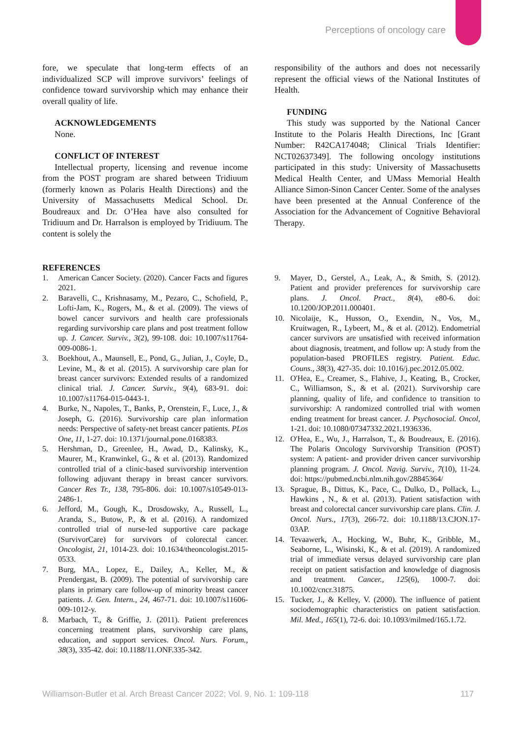Perceptions of oncology care
fore, we speculate that long-term effects of an individualized SCP will improve survivors’ feelings of confidence toward survivorship which may enhance their overall quality of life.
ACKNOWLEDGEMENTS
None.
CONFLICT OF INTEREST
Intellectual property, licensing and revenue income from the POST program are shared between Tridiuum (formerly known as Polaris Health Directions) and the University of Massachusetts Medical School. Dr. Boudreaux and Dr. O’Hea have also consulted for Tridiuum and Dr. Harralson is employed by Tridiuum. The content is solely the
responsibility of the authors and does not necessarily represent the official views of the National Institutes of Health.
FUNDING
This study was supported by the National Cancer Institute to the Polaris Health Directions, Inc [Grant Number: R42CA174048; Clinical Trials Identifier: NCT02637349]. The following oncology institutions participated in this study: University of Massachusetts Medical Health Center, and UMass Memorial Health Alliance Simon-Sinon Cancer Center. Some of the analyses have been presented at the Annual Conference of the Association for the Advancement of Cognitive Behavioral Therapy.
REFERENCES
1. American Cancer Society. (2020). Cancer Facts and figures 2021.
2. Baravelli, C., Krishnasamy, M., Pezaro, C., Schofield, P., Lofti-Jam, K., Rogers, M., & et al. (2009). The views of bowel cancer survivors and health care professionals regarding survivorship care plans and post treatment follow up. J. Cancer. Surviv., 3(2), 99-108. doi: 10.1007/s11764-009-0086-1.
3. Boekhout, A., Maunsell, E., Pond, G., Julian, J., Coyle, D., Levine, M., & et al. (2015). A survivorship care plan for breast cancer survivors: Extended results of a randomized clinical trial. J. Cancer. Surviv., 9(4), 683-91. doi: 10.1007/s11764-015-0443-1.
4. Burke, N., Napoles, T., Banks, P., Orenstein, F., Luce, J., & Joseph, G. (2016). Survivorship care plan information needs: Perspective of safety-net breast cancer patients. PLos One, 11, 1-27. doi: 10.1371/journal.pone.0168383.
5. Hershman, D., Greenlee, H., Awad, D., Kalinsky, K., Maurer, M., Kranwinkel, G., & et al. (2013). Randomized controlled trial of a clinic-based survivorship intervention following adjuvant therapy in breast cancer survivors. Cancer Res Tr., 138, 795-806. doi: 10.1007/s10549-013-2486-1.
6. Jefford, M., Gough, K., Drosdowsky, A., Russell, L., Aranda, S., Butow, P., & et al. (2016). A randomized controlled trial of nurse-led supportive care package (SurvivorCare) for survivors of colorectal cancer. Oncologist, 21, 1014-23. doi: 10.1634/theoncologist.2015-0533.
7. Burg, MA., Lopez, E., Dailey, A., Keller, M., & Prendergast, B. (2009). The potential of survivorship care plans in primary care follow-up of minority breast cancer patients. J. Gen. Intern., 24, 467-71. doi: 10.1007/s11606-009-1012-y.
8. Marbach, T., & Griffie, J. (2011). Patient preferences concerning treatment plans, survivorship care plans, education, and support services. Oncol. Nurs. Forum., 38(3), 335-42. doi: 10.1188/11.ONF.335-342.
9. Mayer, D., Gerstel, A., Leak, A., & Smith, S. (2012). Patient and provider preferences for survivorship care plans. J. Oncol. Pract., 8(4), e80-6. doi: 10.1200/JOP.2011.000401.
10. Nicolaije, K., Husson, O., Exendin, N., Vos, M., Kruitwagen, R., Lybeert, M., & et al. (2012). Endometrial cancer survivors are unsatisfied with received information about diagnosis, treatment, and follow up: A study from the population-based PROFILES registry. Patient. Educ. Couns., 38(3), 427-35. doi: 10.1016/j.pec.2012.05.002.
11. O'Hea, E., Creamer, S., Flahive, J., Keating, B., Crocker, C., Williamson, S., & et al. (2021). Survivorship care planning, quality of life, and confidence to transition to survivorship: A randomized controlled trial with women ending treatment for breast cancer. J. Psychosocial. Oncol, 1-21. doi: 10.1080/07347332.2021.1936336.
12. O'Hea, E., Wu, J., Harralson, T., & Boudreaux, E. (2016). The Polaris Oncology Survivorship Transition (POST) system: A patient- and provider driven cancer survivorship planning program. J. Oncol. Navig. Surviv., 7(10), 11-24. doi: https://pubmed.ncbi.nlm.nih.gov/28845364/
13. Sprague, B., Dittus, K., Pace, C., Dulko, D., Pollack, L., Hawkins , N., & et al. (2013). Patient satisfaction with breast and colorectal cancer survivorship care plans. Clin. J. Oncol. Nurs., 17(3), 266-72. doi: 10.1188/13.CJON.17-03AP.
14. Tevaawerk, A., Hocking, W., Buhr, K., Gribble, M., Seaborne, L., Wisinski, K., & et al. (2019). A randomized trial of immediate versus delayed survivorship care plan receipt on patient satisfaction and knowledge of diagnosis and treatment. Cancer., 125(6), 1000-7. doi: 10.1002/cncr.31875.
15. Tucker, J., & Kelley, V. (2000). The influence of patient sociodemographic characteristics on patient satisfaction. Mil. Med., 165(1), 72-6. doi: 10.1093/milmed/165.1.72.
Williamson-Butler et al. Arch Breast Cancer 2022; Vol. 9, No. 1: 109-118 117